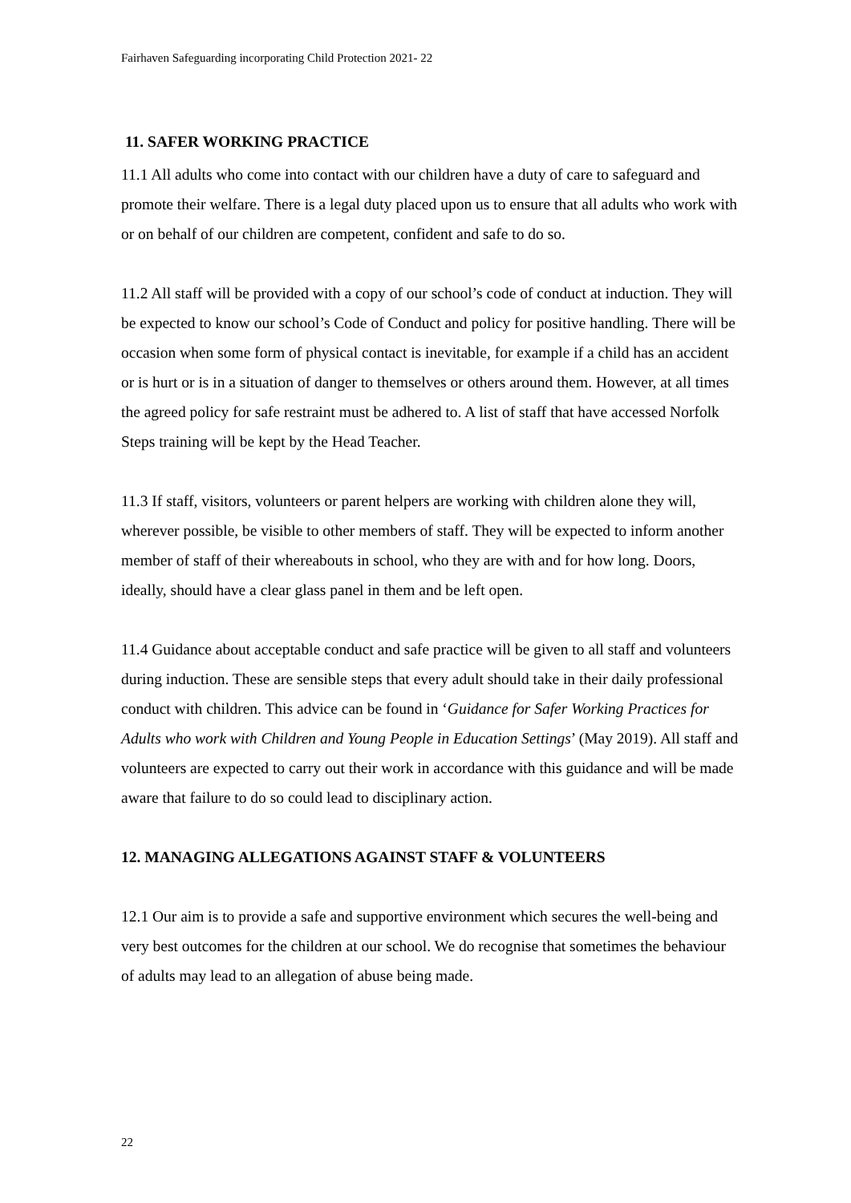Fairhaven Safeguarding incorporating Child Protection 2021- 22
11. SAFER WORKING PRACTICE
11.1 All adults who come into contact with our children have a duty of care to safeguard and promote their welfare. There is a legal duty placed upon us to ensure that all adults who work with or on behalf of our children are competent, confident and safe to do so.
11.2 All staff will be provided with a copy of our school’s code of conduct at induction. They will be expected to know our school’s Code of Conduct and policy for positive handling. There will be occasion when some form of physical contact is inevitable, for example if a child has an accident or is hurt or is in a situation of danger to themselves or others around them. However, at all times the agreed policy for safe restraint must be adhered to. A list of staff that have accessed Norfolk Steps training will be kept by the Head Teacher.
11.3 If staff, visitors, volunteers or parent helpers are working with children alone they will, wherever possible, be visible to other members of staff. They will be expected to inform another member of staff of their whereabouts in school, who they are with and for how long. Doors, ideally, should have a clear glass panel in them and be left open.
11.4 Guidance about acceptable conduct and safe practice will be given to all staff and volunteers during induction. These are sensible steps that every adult should take in their daily professional conduct with children. This advice can be found in ‘Guidance for Safer Working Practices for Adults who work with Children and Young People in Education Settings’ (May 2019). All staff and volunteers are expected to carry out their work in accordance with this guidance and will be made aware that failure to do so could lead to disciplinary action.
12. MANAGING ALLEGATIONS AGAINST STAFF & VOLUNTEERS
12.1 Our aim is to provide a safe and supportive environment which secures the well-being and very best outcomes for the children at our school. We do recognise that sometimes the behaviour of adults may lead to an allegation of abuse being made.
22